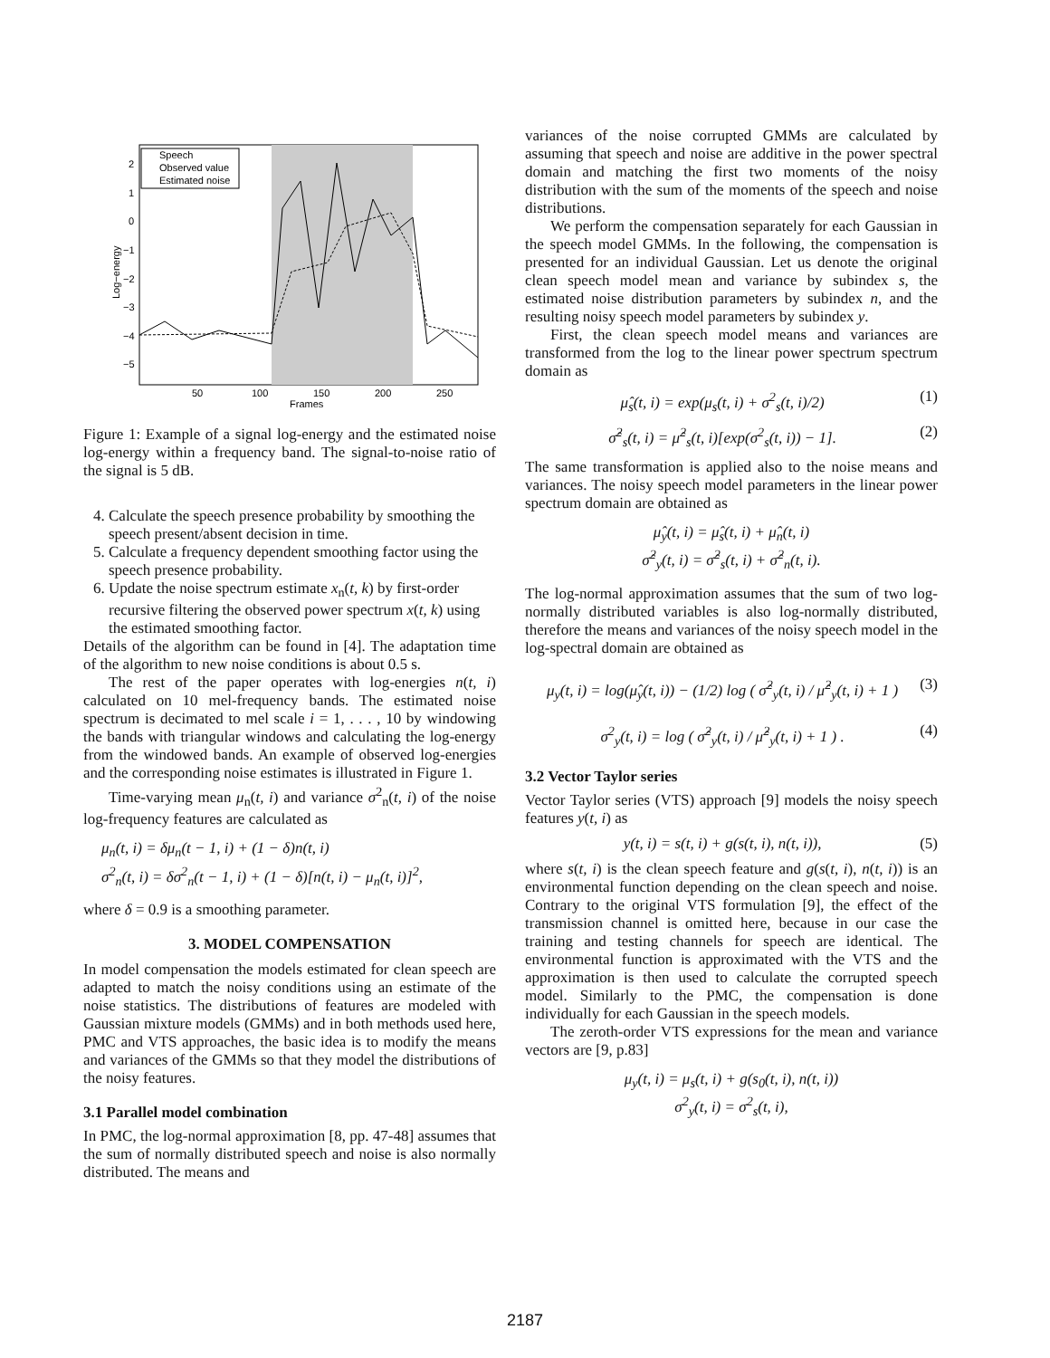Speech
Observed value
Estimated noise
2
1
0
−1
−2
−3
−4
−5
50
100
150
200
250
Frames
Log−energy
Figure 1: Example of a signal log-energy and the estimated noise log-energy within a frequency band. The signal-to-noise ratio of the signal is 5 dB.
4. Calculate the speech presence probability by smoothing the speech present/absent decision in time.
5. Calculate a frequency dependent smoothing factor using the speech presence probability.
6. Update the noise spectrum estimate x<sub>n</sub>(t, k) by first-order recursive filtering the observed power spectrum x(t, k) using the estimated smoothing factor.
Details of the algorithm can be found in [4]. The adaptation time of the algorithm to new noise conditions is about 0.5 s.
The rest of the paper operates with log-energies n(t, i) calculated on 10 mel-frequency bands. The estimated noise spectrum is decimated to mel scale i = 1, . . . , 10 by windowing the bands with triangular windows and calculating the log-energy from the windowed bands. An example of observed log-energies and the corresponding noise estimates is illustrated in Figure 1.
Time-varying mean μ<sub>n</sub>(t, i) and variance σ<sup>2</sup><sub>n</sub>(t, i) of the noise log-frequency features are calculated as
μ<sub>n</sub>(t, i) = δμ<sub>n</sub>(t − 1, i) + (1 − δ)n(t, i)
σ<sup>2</sup><sub>n</sub>(t, i) = δσ<sup>2</sup><sub>n</sub>(t − 1, i) + (1 − δ)[n(t, i) − μ<sub>n</sub>(t, i)]<sup>2</sup>,
where δ = 0.9 is a smoothing parameter.
3. MODEL COMPENSATION
In model compensation the models estimated for clean speech are adapted to match the noisy conditions using an estimate of the noise statistics. The distributions of features are modeled with Gaussian mixture models (GMMs) and in both methods used here, PMC and VTS approaches, the basic idea is to modify the means and variances of the GMMs so that they model the distributions of the noisy features.
3.1 Parallel model combination
In PMC, the log-normal approximation [8, pp. 47-48] assumes that the sum of normally distributed speech and noise is also normally distributed. The means and
variances of the noise corrupted GMMs are calculated by assuming that speech and noise are additive in the power spectral domain and matching the first two moments of the noisy distribution with the sum of the moments of the speech and noise distributions.
We perform the compensation separately for each Gaussian in the speech model GMMs. In the following, the compensation is presented for an individual Gaussian. Let us denote the original clean speech model mean and variance by subindex s, the estimated noise distribution parameters by subindex n, and the resulting noisy speech model parameters by subindex y.
First, the clean speech model means and variances are transformed from the log to the linear power spectrum spectrum domain as
μ̂<sub>s</sub>(t, i) = exp(μ<sub>s</sub>(t, i) + σ<sup>2</sup><sub>s</sub>(t, i)/2) (1)
σ̂<sup>2</sup><sub>s</sub>(t, i) = μ̂<sup>2</sup><sub>s</sub>(t, i)[exp(σ<sup>2</sup><sub>s</sub>(t, i)) − 1]. (2)
The same transformation is applied also to the noise means and variances. The noisy speech model parameters in the linear power spectrum domain are obtained as
μ̂<sub>y</sub>(t, i) = μ̂<sub>s</sub>(t, i) + μ̂<sub>n</sub>(t, i)
σ̂<sup>2</sup><sub>y</sub>(t, i) = σ̂<sup>2</sup><sub>s</sub>(t, i) + σ̂<sup>2</sup><sub>n</sub>(t, i).
The log-normal approximation assumes that the sum of two log-normally distributed variables is also log-normally distributed, therefore the means and variances of the noisy speech model in the log-spectral domain are obtained as
μ<sub>y</sub>(t, i) = log(μ̂<sub>y</sub>(t, i)) − (1/2) log ( σ̂<sup>2</sup><sub>y</sub>(t, i) / μ̂<sup>2</sup><sub>y</sub>(t, i) + 1 ) (3)
σ<sup>2</sup><sub>y</sub>(t, i) = log ( σ̂<sup>2</sup><sub>y</sub>(t, i) / μ̂<sup>2</sup><sub>y</sub>(t, i) + 1 ) . (4)
3.2 Vector Taylor series
Vector Taylor series (VTS) approach [9] models the noisy speech features y(t, i) as
y(t, i) = s(t, i) + g(s(t, i), n(t, i)), (5)
where s(t, i) is the clean speech feature and g(s(t, i), n(t, i)) is an environmental function depending on the clean speech and noise. Contrary to the original VTS formulation [9], the effect of the transmission channel is omitted here, because in our case the training and testing channels for speech are identical. The environmental function is approximated with the VTS and the approximation is then used to calculate the corrupted speech model. Similarly to the PMC, the compensation is done individually for each Gaussian in the speech models.
The zeroth-order VTS expressions for the mean and variance vectors are [9, p.83]
μ<sub>y</sub>(t, i) = μ<sub>s</sub>(t, i) + g(s<sub>0</sub>(t, i), n(t, i))
σ<sup>2</sup><sub>y</sub>(t, i) = σ<sup>2</sup><sub>s</sub>(t, i),
2187